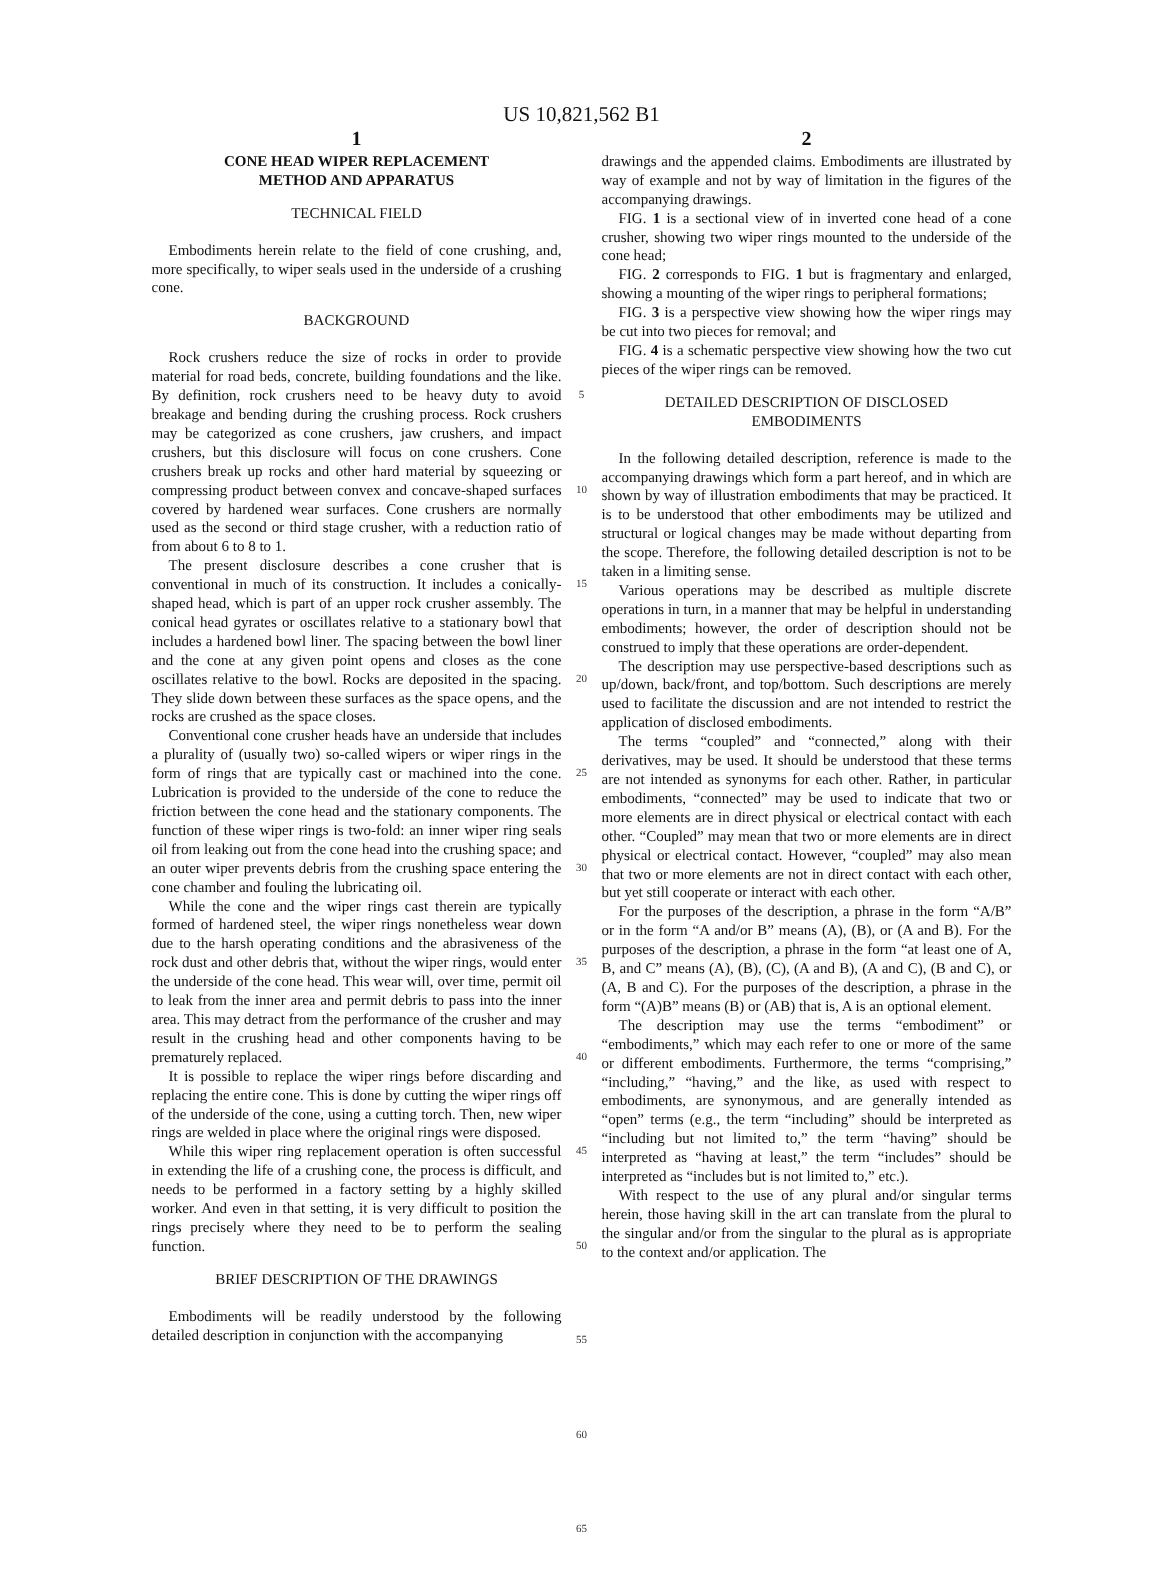US 10,821,562 B1
1
CONE HEAD WIPER REPLACEMENT
METHOD AND APPARATUS
TECHNICAL FIELD
Embodiments herein relate to the field of cone crushing, and, more specifically, to wiper seals used in the underside of a crushing cone.
BACKGROUND
Rock crushers reduce the size of rocks in order to provide material for road beds, concrete, building foundations and the like. By definition, rock crushers need to be heavy duty to avoid breakage and bending during the crushing process. Rock crushers may be categorized as cone crushers, jaw crushers, and impact crushers, but this disclosure will focus on cone crushers. Cone crushers break up rocks and other hard material by squeezing or compressing product between convex and concave-shaped surfaces covered by hardened wear surfaces. Cone crushers are normally used as the second or third stage crusher, with a reduction ratio of from about 6 to 8 to 1.
The present disclosure describes a cone crusher that is conventional in much of its construction. It includes a conically-shaped head, which is part of an upper rock crusher assembly. The conical head gyrates or oscillates relative to a stationary bowl that includes a hardened bowl liner. The spacing between the bowl liner and the cone at any given point opens and closes as the cone oscillates relative to the bowl. Rocks are deposited in the spacing. They slide down between these surfaces as the space opens, and the rocks are crushed as the space closes.
Conventional cone crusher heads have an underside that includes a plurality of (usually two) so-called wipers or wiper rings in the form of rings that are typically cast or machined into the cone. Lubrication is provided to the underside of the cone to reduce the friction between the cone head and the stationary components. The function of these wiper rings is two-fold: an inner wiper ring seals oil from leaking out from the cone head into the crushing space; and an outer wiper prevents debris from the crushing space entering the cone chamber and fouling the lubricating oil.
While the cone and the wiper rings cast therein are typically formed of hardened steel, the wiper rings nonetheless wear down due to the harsh operating conditions and the abrasiveness of the rock dust and other debris that, without the wiper rings, would enter the underside of the cone head. This wear will, over time, permit oil to leak from the inner area and permit debris to pass into the inner area. This may detract from the performance of the crusher and may result in the crushing head and other components having to be prematurely replaced.
It is possible to replace the wiper rings before discarding and replacing the entire cone. This is done by cutting the wiper rings off of the underside of the cone, using a cutting torch. Then, new wiper rings are welded in place where the original rings were disposed.
While this wiper ring replacement operation is often successful in extending the life of a crushing cone, the process is difficult, and needs to be performed in a factory setting by a highly skilled worker. And even in that setting, it is very difficult to position the rings precisely where they need to be to perform the sealing function.
BRIEF DESCRIPTION OF THE DRAWINGS
Embodiments will be readily understood by the following detailed description in conjunction with the accompanying
5
10
15
20
25
30
35
40
45
50
55
60
65
2
drawings and the appended claims. Embodiments are illustrated by way of example and not by way of limitation in the figures of the accompanying drawings.
FIG. 1 is a sectional view of in inverted cone head of a cone crusher, showing two wiper rings mounted to the underside of the cone head;
FIG. 2 corresponds to FIG. 1 but is fragmentary and enlarged, showing a mounting of the wiper rings to peripheral formations;
FIG. 3 is a perspective view showing how the wiper rings may be cut into two pieces for removal; and
FIG. 4 is a schematic perspective view showing how the two cut pieces of the wiper rings can be removed.
DETAILED DESCRIPTION OF DISCLOSED
EMBODIMENTS
In the following detailed description, reference is made to the accompanying drawings which form a part hereof, and in which are shown by way of illustration embodiments that may be practiced. It is to be understood that other embodiments may be utilized and structural or logical changes may be made without departing from the scope. Therefore, the following detailed description is not to be taken in a limiting sense.
Various operations may be described as multiple discrete operations in turn, in a manner that may be helpful in understanding embodiments; however, the order of description should not be construed to imply that these operations are order-dependent.
The description may use perspective-based descriptions such as up/down, back/front, and top/bottom. Such descriptions are merely used to facilitate the discussion and are not intended to restrict the application of disclosed embodiments.
The terms “coupled” and “connected,” along with their derivatives, may be used. It should be understood that these terms are not intended as synonyms for each other. Rather, in particular embodiments, “connected” may be used to indicate that two or more elements are in direct physical or electrical contact with each other. “Coupled” may mean that two or more elements are in direct physical or electrical contact. However, “coupled” may also mean that two or more elements are not in direct contact with each other, but yet still cooperate or interact with each other.
For the purposes of the description, a phrase in the form “A/B” or in the form “A and/or B” means (A), (B), or (A and B). For the purposes of the description, a phrase in the form “at least one of A, B, and C” means (A), (B), (C), (A and B), (A and C), (B and C), or (A, B and C). For the purposes of the description, a phrase in the form “(A)B” means (B) or (AB) that is, A is an optional element.
The description may use the terms “embodiment” or “embodiments,” which may each refer to one or more of the same or different embodiments. Furthermore, the terms “comprising,” “including,” “having,” and the like, as used with respect to embodiments, are synonymous, and are generally intended as “open” terms (e.g., the term “including” should be interpreted as “including but not limited to,” the term “having” should be interpreted as “having at least,” the term “includes” should be interpreted as “includes but is not limited to,” etc.).
With respect to the use of any plural and/or singular terms herein, those having skill in the art can translate from the plural to the singular and/or from the singular to the plural as is appropriate to the context and/or application. The